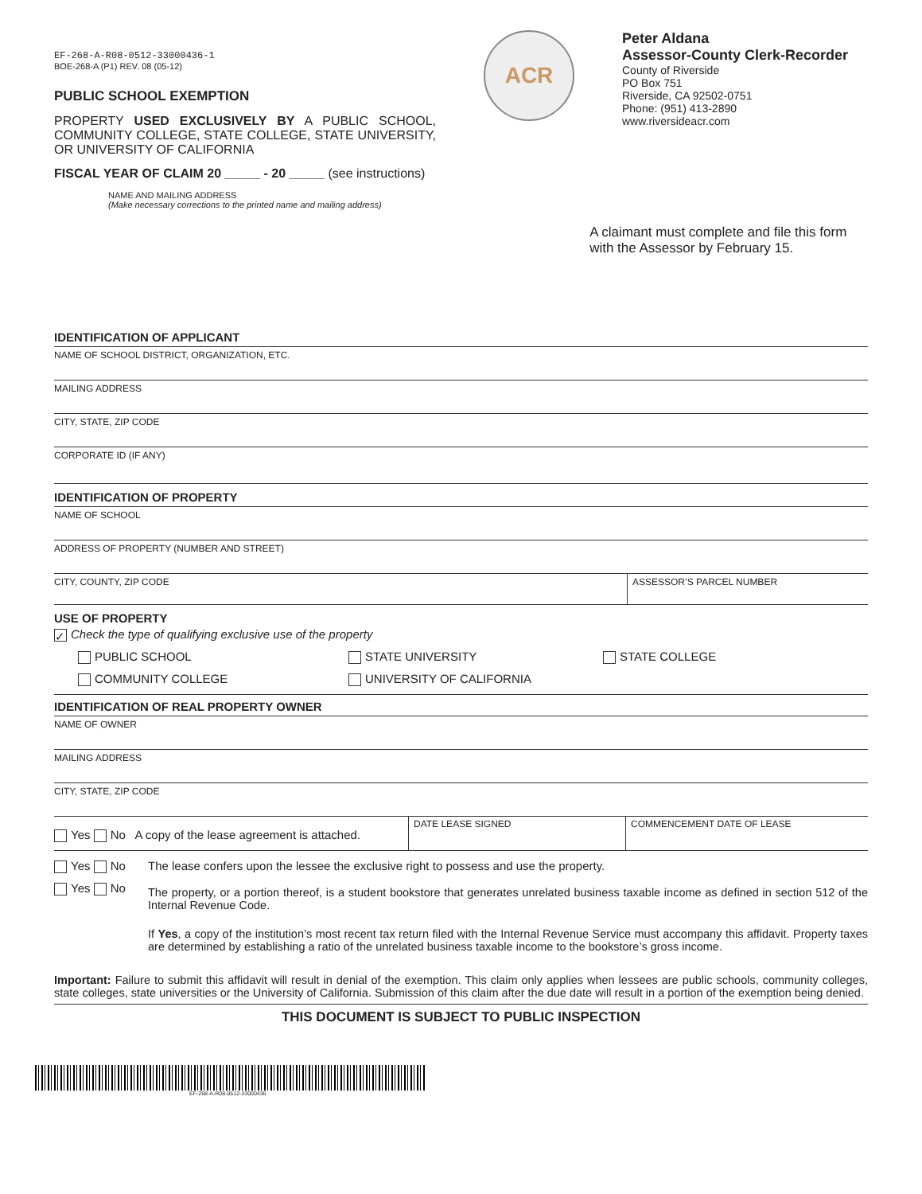EF-268-A-R08-0512-33000436-1
BOE-268-A (P1) REV. 08 (05-12)
PUBLIC SCHOOL EXEMPTION
PROPERTY USED EXCLUSIVELY BY A PUBLIC SCHOOL, COMMUNITY COLLEGE, STATE COLLEGE, STATE UNIVERSITY, OR UNIVERSITY OF CALIFORNIA
ACR
Peter Aldana
Assessor-County Clerk-Recorder
County of Riverside
PO Box 751
Riverside, CA 92502-0751
Phone: (951) 413-2890
www.riversideacr.com
FISCAL YEAR OF CLAIM 20 _____ - 20 _____ (see instructions)
NAME AND MAILING ADDRESS
(Make necessary corrections to the printed name and mailing address)
A claimant must complete and file this form with the Assessor by February 15.
IDENTIFICATION OF APPLICANT
NAME OF SCHOOL DISTRICT, ORGANIZATION, ETC.
MAILING ADDRESS
CITY, STATE, ZIP CODE
CORPORATE ID (IF ANY)
IDENTIFICATION OF PROPERTY
NAME OF SCHOOL
ADDRESS OF PROPERTY (NUMBER AND STREET)
CITY, COUNTY, ZIP CODE ASSESSOR’S PARCEL NUMBER
USE OF PROPERTY
✓ Check the type of qualifying exclusive use of the property
PUBLIC SCHOOL STATE UNIVERSITY STATE COLLEGE
COMMUNITY COLLEGE UNIVERSITY OF CALIFORNIA
IDENTIFICATION OF REAL PROPERTY OWNER
NAME OF OWNER
MAILING ADDRESS
CITY, STATE, ZIP CODE
Yes No A copy of the lease agreement is attached.
DATE LEASE SIGNED COMMENCEMENT DATE OF LEASE
Yes No The lease confers upon the lessee the exclusive right to possess and use the property.
Yes No
The property, or a portion thereof, is a student bookstore that generates unrelated business taxable income as defined in section 512 of the Internal Revenue Code.
If Yes, a copy of the institution’s most recent tax return filed with the Internal Revenue Service must accompany this affidavit. Property taxes are determined by establishing a ratio of the unrelated business taxable income to the bookstore’s gross income.
Important: Failure to submit this affidavit will result in denial of the exemption. This claim only applies when lessees are public schools, community colleges, state colleges, state universities or the University of California. Submission of this claim after the due date will result in a portion of the exemption being denied.
THIS DOCUMENT IS SUBJECT TO PUBLIC INSPECTION
EF-268-A-R08-0512-33000436